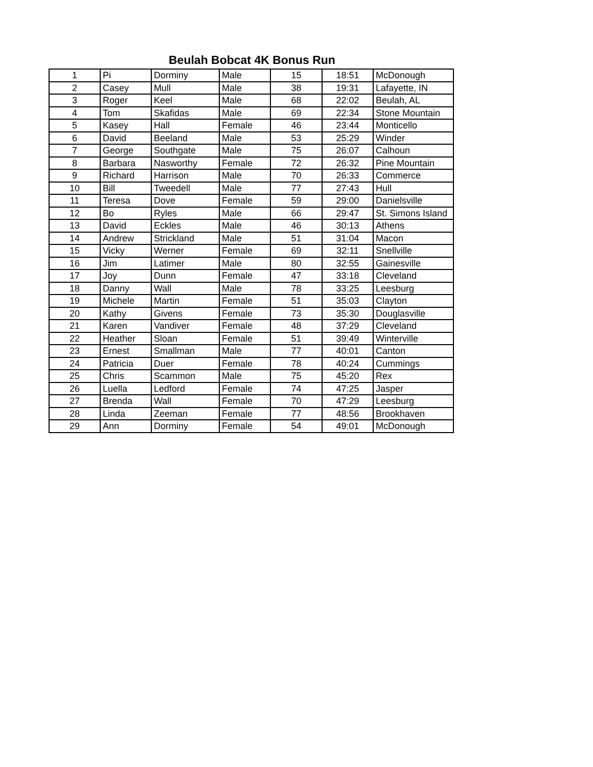Beulah Bobcat 4K Bonus Run
| 1 | Pi | Dorminy | Male | 15 | 18:51 | McDonough |
| 2 | Casey | Mull | Male | 38 | 19:31 | Lafayette, IN |
| 3 | Roger | Keel | Male | 68 | 22:02 | Beulah, AL |
| 4 | Tom | Skafidas | Male | 69 | 22:34 | Stone Mountain |
| 5 | Kasey | Hall | Female | 46 | 23:44 | Monticello |
| 6 | David | Beeland | Male | 53 | 25:29 | Winder |
| 7 | George | Southgate | Male | 75 | 26:07 | Calhoun |
| 8 | Barbara | Nasworthy | Female | 72 | 26:32 | Pine Mountain |
| 9 | Richard | Harrison | Male | 70 | 26:33 | Commerce |
| 10 | Bill | Tweedell | Male | 77 | 27:43 | Hull |
| 11 | Teresa | Dove | Female | 59 | 29:00 | Danielsville |
| 12 | Bo | Ryles | Male | 66 | 29:47 | St. Simons Island |
| 13 | David | Eckles | Male | 46 | 30:13 | Athens |
| 14 | Andrew | Strickland | Male | 51 | 31:04 | Macon |
| 15 | Vicky | Werner | Female | 69 | 32:11 | Snellville |
| 16 | Jim | Latimer | Male | 80 | 32:55 | Gainesville |
| 17 | Joy | Dunn | Female | 47 | 33:18 | Cleveland |
| 18 | Danny | Wall | Male | 78 | 33:25 | Leesburg |
| 19 | Michele | Martin | Female | 51 | 35:03 | Clayton |
| 20 | Kathy | Givens | Female | 73 | 35:30 | Douglasville |
| 21 | Karen | Vandiver | Female | 48 | 37:29 | Cleveland |
| 22 | Heather | Sloan | Female | 51 | 39:49 | Winterville |
| 23 | Ernest | Smallman | Male | 77 | 40:01 | Canton |
| 24 | Patricia | Duer | Female | 78 | 40:24 | Cummings |
| 25 | Chris | Scammon | Male | 75 | 45:20 | Rex |
| 26 | Luella | Ledford | Female | 74 | 47:25 | Jasper |
| 27 | Brenda | Wall | Female | 70 | 47:29 | Leesburg |
| 28 | Linda | Zeeman | Female | 77 | 48:56 | Brookhaven |
| 29 | Ann | Dorminy | Female | 54 | 49:01 | McDonough |